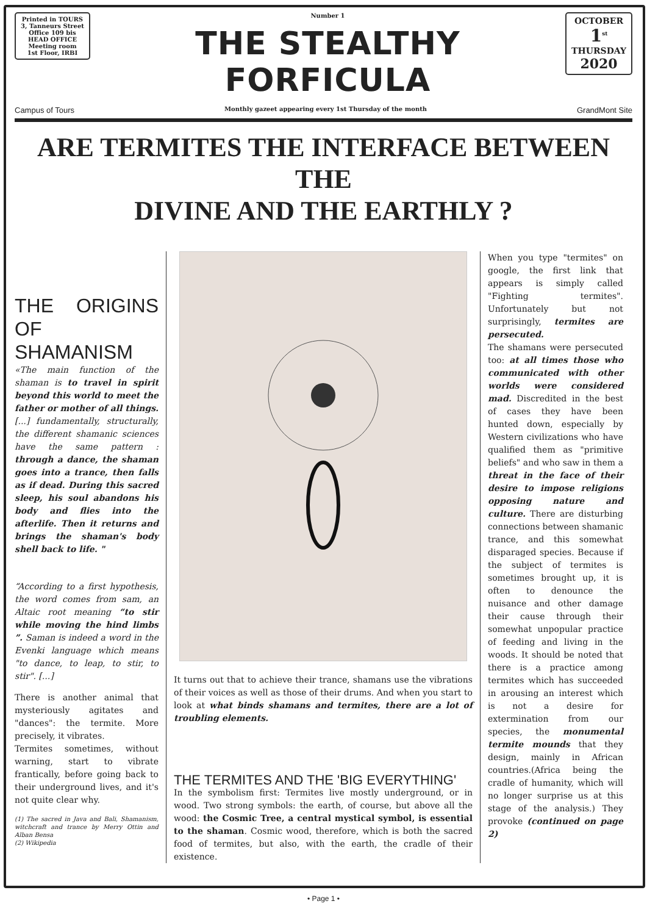Printed in TOURS
3, Tanneurs Street
Office 109 bis
HEAD OFFICE
Meeting room
1st Floor, IRBI
Number 1
THE STEALTHY FORFICULA
OCTOBER
1<sup>st</sup>
THURSDAY
2020
Campus of Tours Monthly gazeet appearing every 1st Thursday of the month GrandMont Site
ARE TERMITES THE INTERFACE BETWEEN THE
DIVINE AND THE EARTHLY ?
THE ORIGINS OF SHAMANISM
«The main function of the shaman is to travel in spirit beyond this world to meet the father or mother of all things. [...] fundamentally, structurally, the different shamanic sciences have the same pattern : through a dance, the shaman goes into a trance, then falls as if dead. During this sacred sleep, his soul abandons his body and flies into the afterlife. Then it returns and brings the shaman's body shell back to life. "
“According to a first hypothesis, the word comes from sam, an Altaic root meaning “to stir while moving the hind limbs ”. Saman is indeed a word in the Evenki language which means "to dance, to leap, to stir, to stir". [...]
There is another animal that mysteriously agitates and "dances": the termite. More precisely, it vibrates.
Termites sometimes, without warning, start to vibrate frantically, before going back to their underground lives, and it's not quite clear why.
(1) The sacred in Java and Bali, Shamanism, witchcraft and trance by Merry Ottin and Alban Bensa
(2) Wikipedia
It turns out that to achieve their trance, shamans use the vibrations of their voices as well as those of their drums. And when you start to look at what binds shamans and termites, there are a lot of troubling elements.
THE TERMITES AND THE 'BIG EVERYTHING'
In the symbolism first: Termites live mostly underground, or in wood. Two strong symbols: the earth, of course, but above all the wood: the Cosmic Tree, a central mystical symbol, is essential to the shaman. Cosmic wood, therefore, which is both the sacred food of termites, but also, with the earth, the cradle of their existence.
When you type "termites" on google, the first link that appears is simply called "Fighting termites". Unfortunately but not surprisingly, termites are persecuted.
The shamans were persecuted too: at all times those who communicated with other worlds were considered mad. Discredited in the best of cases they have been hunted down, especially by Western civilizations who have qualified them as "primitive beliefs" and who saw in them a threat in the face of their desire to impose religions opposing nature and culture. There are disturbing connections between shamanic trance, and this somewhat disparaged species. Because if the subject of termites is sometimes brought up, it is often to denounce the nuisance and other damage their cause through their somewhat unpopular practice of feeding and living in the woods. It should be noted that there is a practice among termites which has succeeded in arousing an interest which is not a desire for extermination from our species, the monumental termite mounds that they design, mainly in African countries.(Africa being the cradle of humanity, which will no longer surprise us at this stage of the analysis.) They provoke (continued on page 2)
• Page 1 •